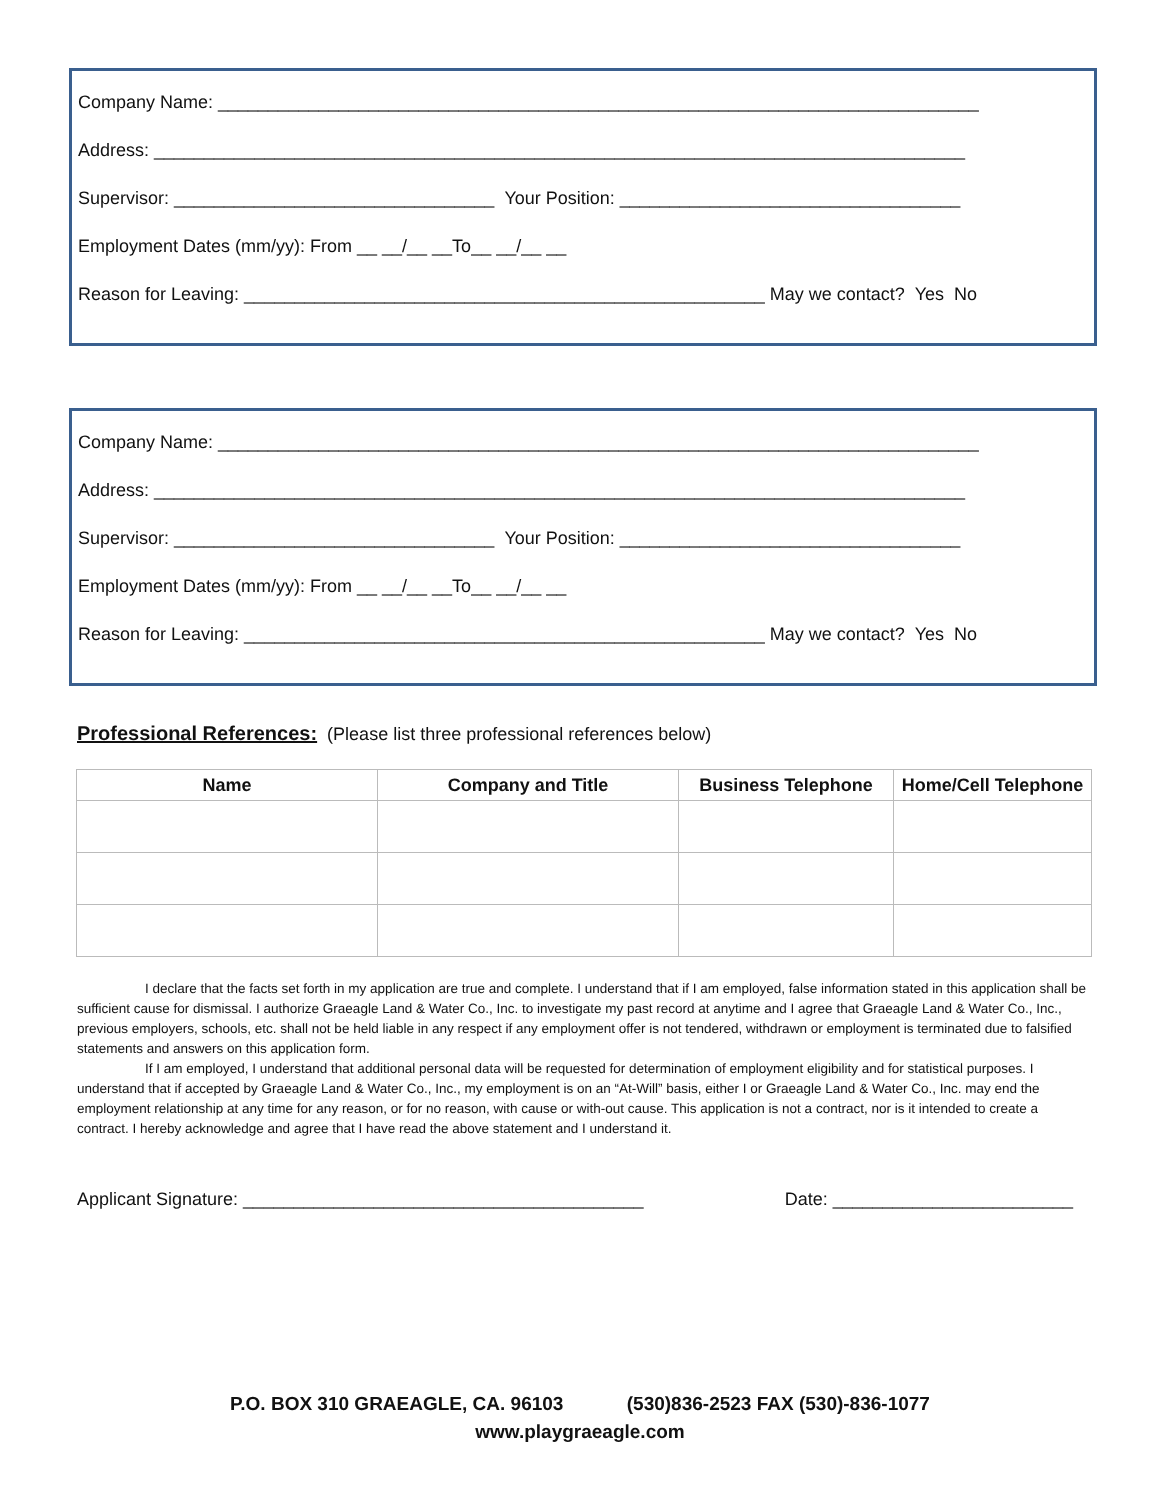Company Name: ____________________________________________________________________________
Address: _________________________________________________________________________________
Supervisor: ________________________________ Your Position: __________________________________
Employment Dates (mm/yy): From __ __/__ __To__ __/__ __
Reason for Leaving: ____________________________________________________ May we contact? Yes No
Company Name: ____________________________________________________________________________
Address: _________________________________________________________________________________
Supervisor: ________________________________ Your Position: __________________________________
Employment Dates (mm/yy): From __ __/__ __To__ __/__ __
Reason for Leaving: ____________________________________________________ May we contact? Yes No
Professional References: (Please list three professional references below)
| Name | Company and Title | Business Telephone | Home/Cell Telephone |
| --- | --- | --- | --- |
I declare that the facts set forth in my application are true and complete. I understand that if I am employed, false information stated in this application shall be sufficient cause for dismissal. I authorize Graeagle Land & Water Co., Inc. to investigate my past record at anytime and I agree that Graeagle Land & Water Co., Inc., previous employers, schools, etc. shall not be held liable in any respect if any employment offer is not tendered, withdrawn or employment is terminated due to falsified statements and answers on this application form.
If I am employed, I understand that additional personal data will be requested for determination of employment eligibility and for statistical purposes. I understand that if accepted by Graeagle Land & Water Co., Inc., my employment is on an “At-Will” basis, either I or Graeagle Land & Water Co., Inc. may end the employment relationship at any time for any reason, or for no reason, with cause or with-out cause. This application is not a contract, nor is it intended to create a contract. I hereby acknowledge and agree that I have read the above statement and I understand it.
Applicant Signature: ________________________________________ Date: ________________________
P.O. BOX 310 GRAEAGLE, CA. 96103 (530)836-2523 FAX (530)-836-1077
www.playgraeagle.com